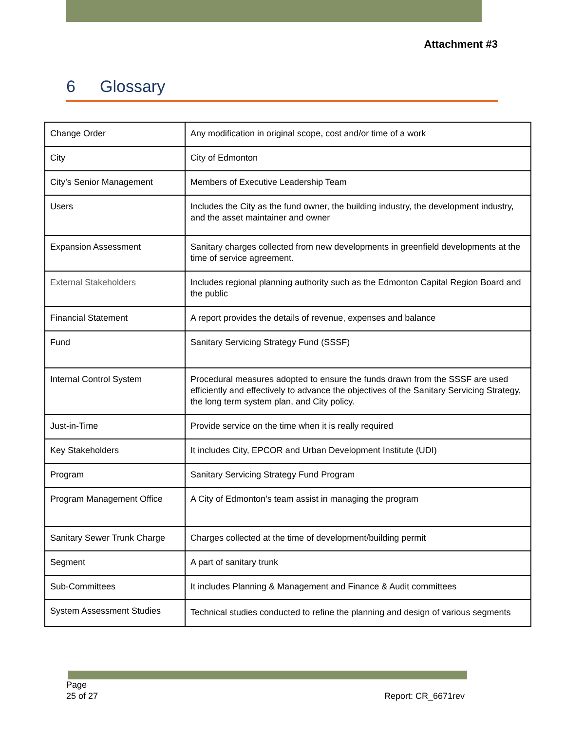Attachment #3
6 Glossary
| Change Order | Any modification in original scope, cost and/or time of a work |
| City | City of Edmonton |
| City’s Senior Management | Members of Executive Leadership Team |
| Users | Includes the City as the fund owner, the building industry, the development industry, and the asset maintainer and owner |
| Expansion Assessment | Sanitary charges collected from new developments in greenfield developments at the time of service agreement. |
| External Stakeholders | Includes regional planning authority such as the Edmonton Capital Region Board and the public |
| Financial Statement | A report provides the details of revenue, expenses and balance |
| Fund | Sanitary Servicing Strategy Fund (SSSF) |
| Internal Control System | Procedural measures adopted to ensure the funds drawn from the SSSF are used efficiently and effectively to advance the objectives of the Sanitary Servicing Strategy, the long term system plan, and City policy. |
| Just-in-Time | Provide service on the time when it is really required |
| Key Stakeholders | It includes City, EPCOR and Urban Development Institute (UDI) |
| Program | Sanitary Servicing Strategy Fund Program |
| Program Management Office | A City of Edmonton’s team assist in managing the program |
| Sanitary Sewer Trunk Charge | Charges collected at the time of development/building permit |
| Segment | A part of sanitary trunk |
| Sub-Committees | It includes Planning & Management and Finance & Audit committees |
| System Assessment Studies | Technical studies conducted to refine the planning and design of various segments |
Page
25 of 27 Report: CR_6671rev